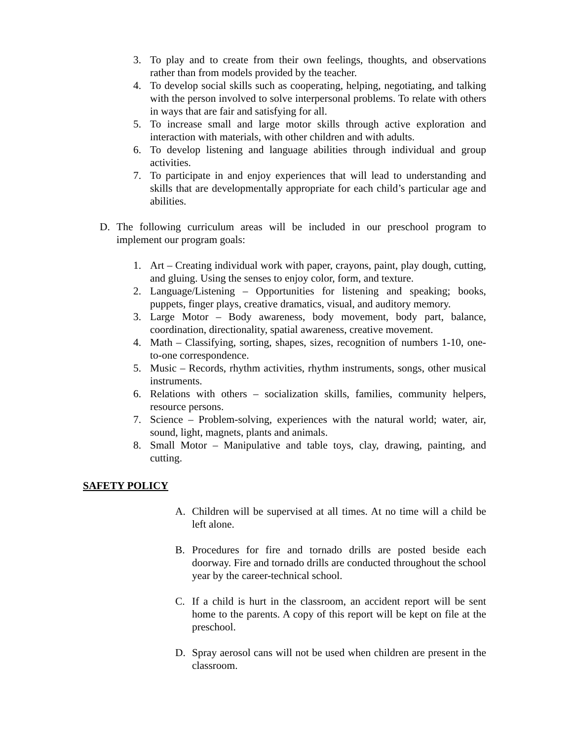3. To play and to create from their own feelings, thoughts, and observations rather than from models provided by the teacher.
4. To develop social skills such as cooperating, helping, negotiating, and talking with the person involved to solve interpersonal problems. To relate with others in ways that are fair and satisfying for all.
5. To increase small and large motor skills through active exploration and interaction with materials, with other children and with adults.
6. To develop listening and language abilities through individual and group activities.
7. To participate in and enjoy experiences that will lead to understanding and skills that are developmentally appropriate for each child’s particular age and abilities.
D. The following curriculum areas will be included in our preschool program to implement our program goals:
1. Art – Creating individual work with paper, crayons, paint, play dough, cutting, and gluing. Using the senses to enjoy color, form, and texture.
2. Language/Listening – Opportunities for listening and speaking; books, puppets, finger plays, creative dramatics, visual, and auditory memory.
3. Large Motor – Body awareness, body movement, body part, balance, coordination, directionality, spatial awareness, creative movement.
4. Math – Classifying, sorting, shapes, sizes, recognition of numbers 1-10, one-to-one correspondence.
5. Music – Records, rhythm activities, rhythm instruments, songs, other musical instruments.
6. Relations with others – socialization skills, families, community helpers, resource persons.
7. Science – Problem-solving, experiences with the natural world; water, air, sound, light, magnets, plants and animals.
8. Small Motor – Manipulative and table toys, clay, drawing, painting, and cutting.
SAFETY POLICY
A. Children will be supervised at all times. At no time will a child be left alone.
B. Procedures for fire and tornado drills are posted beside each doorway. Fire and tornado drills are conducted throughout the school year by the career-technical school.
C. If a child is hurt in the classroom, an accident report will be sent home to the parents. A copy of this report will be kept on file at the preschool.
D. Spray aerosol cans will not be used when children are present in the classroom.